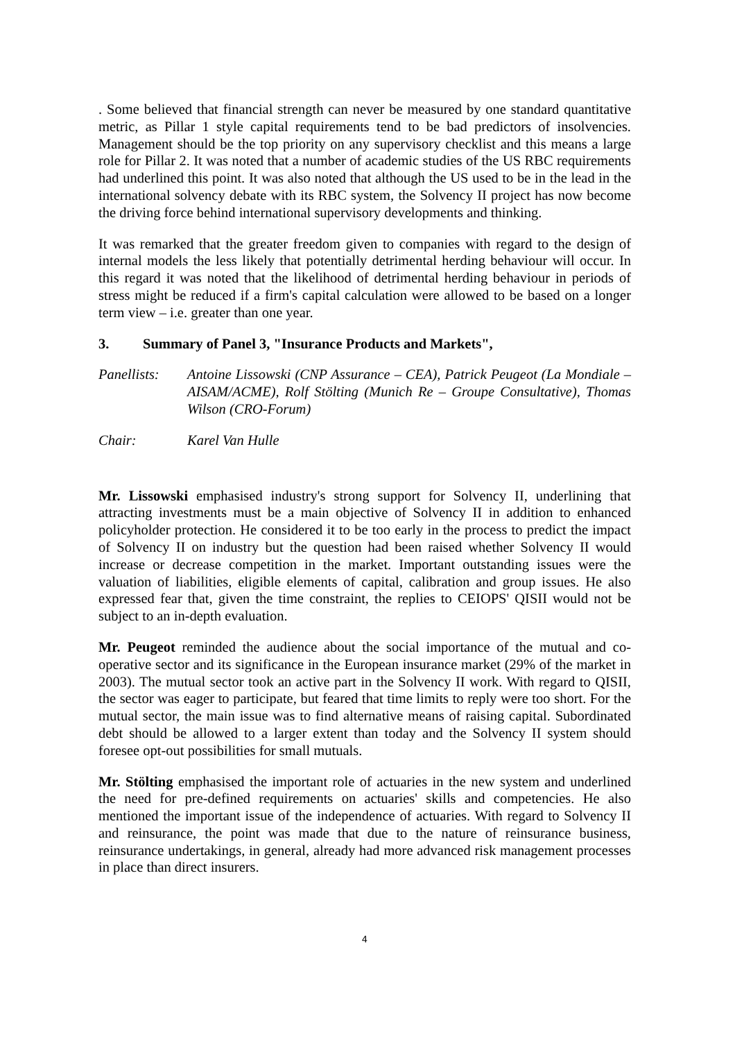. Some believed that financial strength can never be measured by one standard quantitative metric, as Pillar 1 style capital requirements tend to be bad predictors of insolvencies. Management should be the top priority on any supervisory checklist and this means a large role for Pillar 2. It was noted that a number of academic studies of the US RBC requirements had underlined this point. It was also noted that although the US used to be in the lead in the international solvency debate with its RBC system, the Solvency II project has now become the driving force behind international supervisory developments and thinking.
It was remarked that the greater freedom given to companies with regard to the design of internal models the less likely that potentially detrimental herding behaviour will occur. In this regard it was noted that the likelihood of detrimental herding behaviour in periods of stress might be reduced if a firm's capital calculation were allowed to be based on a longer term view – i.e. greater than one year.
3. Summary of Panel 3, "Insurance Products and Markets",
Panellists:
Antoine Lissowski (CNP Assurance – CEA), Patrick Peugeot (La Mondiale – AISAM/ACME), Rolf Stölting (Munich Re – Groupe Consultative), Thomas Wilson (CRO-Forum)
Chair: Karel Van Hulle
Mr. Lissowski emphasised industry's strong support for Solvency II, underlining that attracting investments must be a main objective of Solvency II in addition to enhanced policyholder protection. He considered it to be too early in the process to predict the impact of Solvency II on industry but the question had been raised whether Solvency II would increase or decrease competition in the market. Important outstanding issues were the valuation of liabilities, eligible elements of capital, calibration and group issues. He also expressed fear that, given the time constraint, the replies to CEIOPS' QISII would not be subject to an in-depth evaluation.
Mr. Peugeot reminded the audience about the social importance of the mutual and co-operative sector and its significance in the European insurance market (29% of the market in 2003). The mutual sector took an active part in the Solvency II work. With regard to QISII, the sector was eager to participate, but feared that time limits to reply were too short. For the mutual sector, the main issue was to find alternative means of raising capital. Subordinated debt should be allowed to a larger extent than today and the Solvency II system should foresee opt-out possibilities for small mutuals.
Mr. Stölting emphasised the important role of actuaries in the new system and underlined the need for pre-defined requirements on actuaries' skills and competencies. He also mentioned the important issue of the independence of actuaries. With regard to Solvency II and reinsurance, the point was made that due to the nature of reinsurance business, reinsurance undertakings, in general, already had more advanced risk management processes in place than direct insurers.
4